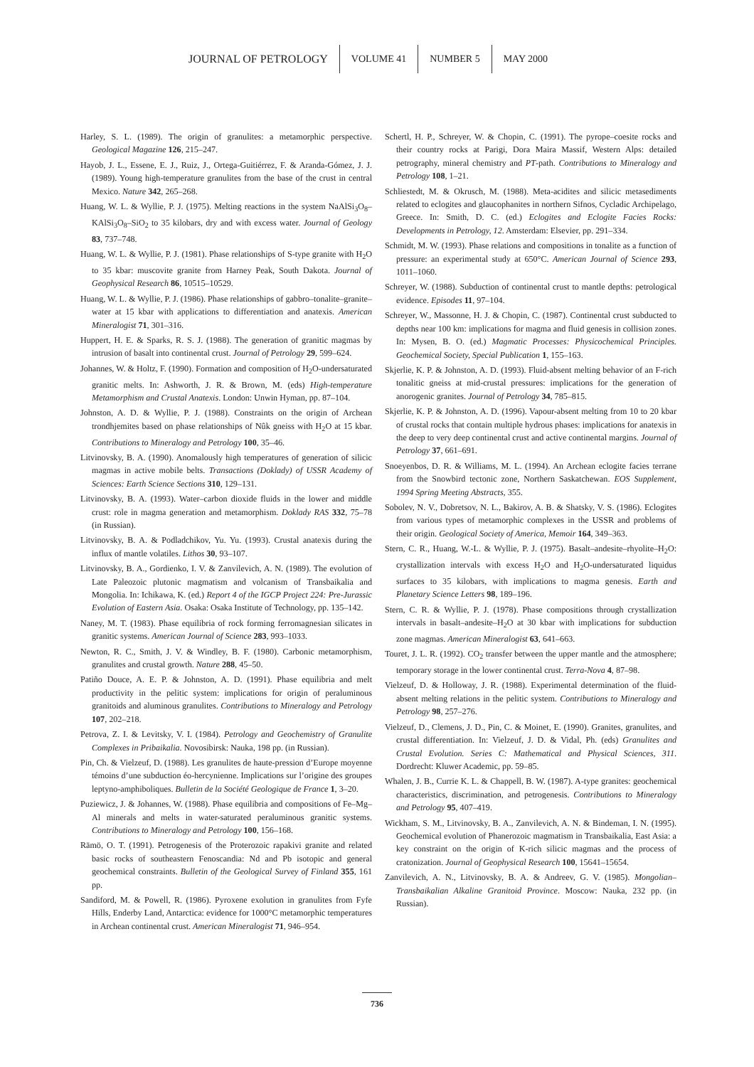JOURNAL OF PETROLOGY VOLUME 41 NUMBER 5 MAY 2000
Harley, S. L. (1989). The origin of granulites: a metamorphic perspective. Geological Magazine 126, 215–247.
Hayob, J. L., Essene, E. J., Ruiz, J., Ortega-Guitiérrez, F. & Aranda-Gómez, J. J. (1989). Young high-temperature granulites from the base of the crust in central Mexico. Nature 342, 265–268.
Huang, W. L. & Wyllie, P. J. (1975). Melting reactions in the system NaAlSi<sub>3</sub>O<sub>8</sub>–KAlSi<sub>3</sub>O<sub>8</sub>–SiO<sub>2</sub> to 35 kilobars, dry and with excess water. Journal of Geology 83, 737–748.
Huang, W. L. & Wyllie, P. J. (1981). Phase relationships of S-type granite with H<sub>2</sub>O to 35 kbar: muscovite granite from Harney Peak, South Dakota. Journal of Geophysical Research 86, 10515–10529.
Huang, W. L. & Wyllie, P. J. (1986). Phase relationships of gabbro–tonalite–granite–water at 15 kbar with applications to differentiation and anatexis. American Mineralogist 71, 301–316.
Huppert, H. E. & Sparks, R. S. J. (1988). The generation of granitic magmas by intrusion of basalt into continental crust. Journal of Petrology 29, 599–624.
Johannes, W. & Holtz, F. (1990). Formation and composition of H<sub>2</sub>O-undersaturated granitic melts. In: Ashworth, J. R. & Brown, M. (eds) High-temperature Metamorphism and Crustal Anatexis. London: Unwin Hyman, pp. 87–104.
Johnston, A. D. & Wyllie, P. J. (1988). Constraints on the origin of Archean trondhjemites based on phase relationships of Nûk gneiss with H<sub>2</sub>O at 15 kbar. Contributions to Mineralogy and Petrology 100, 35–46.
Litvinovsky, B. A. (1990). Anomalously high temperatures of generation of silicic magmas in active mobile belts. Transactions (Doklady) of USSR Academy of Sciences: Earth Science Sections 310, 129–131.
Litvinovsky, B. A. (1993). Water–carbon dioxide fluids in the lower and middle crust: role in magma generation and metamorphism. Doklady RAS 332, 75–78 (in Russian).
Litvinovsky, B. A. & Podladchikov, Yu. Yu. (1993). Crustal anatexis during the influx of mantle volatiles. Lithos 30, 93–107.
Litvinovsky, B. A., Gordienko, I. V. & Zanvilevich, A. N. (1989). The evolution of Late Paleozoic plutonic magmatism and volcanism of Transbaikalia and Mongolia. In: Ichikawa, K. (ed.) Report 4 of the IGCP Project 224: Pre-Jurassic Evolution of Eastern Asia. Osaka: Osaka Institute of Technology, pp. 135–142.
Naney, M. T. (1983). Phase equilibria of rock forming ferromagnesian silicates in granitic systems. American Journal of Science 283, 993–1033.
Newton, R. C., Smith, J. V. & Windley, B. F. (1980). Carbonic metamorphism, granulites and crustal growth. Nature 288, 45–50.
Patiño Douce, A. E. P. & Johnston, A. D. (1991). Phase equilibria and melt productivity in the pelitic system: implications for origin of peraluminous granitoids and aluminous granulites. Contributions to Mineralogy and Petrology 107, 202–218.
Petrova, Z. I. & Levitsky, V. I. (1984). Petrology and Geochemistry of Granulite Complexes in Pribaikalia. Novosibirsk: Nauka, 198 pp. (in Russian).
Pin, Ch. & Vielzeuf, D. (1988). Les granulites de haute-pression d’Europe moyenne témoins d’une subduction éo-hercynienne. Implications sur l’origine des groupes leptyno-amphiboliques. Bulletin de la Société Geologique de France 1, 3–20.
Puziewicz, J. & Johannes, W. (1988). Phase equilibria and compositions of Fe–Mg–Al minerals and melts in water-saturated peraluminous granitic systems. Contributions to Mineralogy and Petrology 100, 156–168.
Rämö, O. T. (1991). Petrogenesis of the Proterozoic rapakivi granite and related basic rocks of southeastern Fenoscandia: Nd and Pb isotopic and general geochemical constraints. Bulletin of the Geological Survey of Finland 355, 161 pp.
Sandiford, M. & Powell, R. (1986). Pyroxene exolution in granulites from Fyfe Hills, Enderby Land, Antarctica: evidence for 1000°C metamorphic temperatures in Archean continental crust. American Mineralogist 71, 946–954.
Schertl, H. P., Schreyer, W. & Chopin, C. (1991). The pyrope–coesite rocks and their country rocks at Parigi, Dora Maira Massif, Western Alps: detailed petrography, mineral chemistry and PT-path. Contributions to Mineralogy and Petrology 108, 1–21.
Schliestedt, M. & Okrusch, M. (1988). Meta-acidites and silicic metasediments related to eclogites and glaucophanites in northern Sifnos, Cycladic Archipelago, Greece. In: Smith, D. C. (ed.) Eclogites and Eclogite Facies Rocks: Developments in Petrology, 12. Amsterdam: Elsevier, pp. 291–334.
Schmidt, M. W. (1993). Phase relations and compositions in tonalite as a function of pressure: an experimental study at 650°C. American Journal of Science 293, 1011–1060.
Schreyer, W. (1988). Subduction of continental crust to mantle depths: petrological evidence. Episodes 11, 97–104.
Schreyer, W., Massonne, H. J. & Chopin, C. (1987). Continental crust subducted to depths near 100 km: implications for magma and fluid genesis in collision zones. In: Mysen, B. O. (ed.) Magmatic Processes: Physicochemical Principles. Geochemical Society, Special Publication 1, 155–163.
Skjerlie, K. P. & Johnston, A. D. (1993). Fluid-absent melting behavior of an F-rich tonalitic gneiss at mid-crustal pressures: implications for the generation of anorogenic granites. Journal of Petrology 34, 785–815.
Skjerlie, K. P. & Johnston, A. D. (1996). Vapour-absent melting from 10 to 20 kbar of crustal rocks that contain multiple hydrous phases: implications for anatexis in the deep to very deep continental crust and active continental margins. Journal of Petrology 37, 661–691.
Snoeyenbos, D. R. & Williams, M. L. (1994). An Archean eclogite facies terrane from the Snowbird tectonic zone, Northern Saskatchewan. EOS Supplement, 1994 Spring Meeting Abstracts, 355.
Sobolev, N. V., Dobretsov, N. L., Bakirov, A. B. & Shatsky, V. S. (1986). Eclogites from various types of metamorphic complexes in the USSR and problems of their origin. Geological Society of America, Memoir 164, 349–363.
Stern, C. R., Huang, W.-L. & Wyllie, P. J. (1975). Basalt–andesite–rhyolite–H<sub>2</sub>O: crystallization intervals with excess H<sub>2</sub>O and H<sub>2</sub>O-undersaturated liquidus surfaces to 35 kilobars, with implications to magma genesis. Earth and Planetary Science Letters 98, 189–196.
Stern, C. R. & Wyllie, P. J. (1978). Phase compositions through crystallization intervals in basalt–andesite–H<sub>2</sub>O at 30 kbar with implications for subduction zone magmas. American Mineralogist 63, 641–663.
Touret, J. L. R. (1992). CO<sub>2</sub> transfer between the upper mantle and the atmosphere; temporary storage in the lower continental crust. Terra-Nova 4, 87–98.
Vielzeuf, D. & Holloway, J. R. (1988). Experimental determination of the fluid-absent melting relations in the pelitic system. Contributions to Mineralogy and Petrology 98, 257–276.
Vielzeuf, D., Clemens, J. D., Pin, C. & Moinet, E. (1990). Granites, granulites, and crustal differentiation. In: Vielzeuf, J. D. & Vidal, Ph. (eds) Granulites and Crustal Evolution. Series C: Mathematical and Physical Sciences, 311. Dordrecht: Kluwer Academic, pp. 59–85.
Whalen, J. B., Currie K. L. & Chappell, B. W. (1987). A-type granites: geochemical characteristics, discrimination, and petrogenesis. Contributions to Mineralogy and Petrology 95, 407–419.
Wickham, S. M., Litvinovsky, B. A., Zanvilevich, A. N. & Bindeman, I. N. (1995). Geochemical evolution of Phanerozoic magmatism in Transbaikalia, East Asia: a key constraint on the origin of K-rich silicic magmas and the process of cratonization. Journal of Geophysical Research 100, 15641–15654.
Zanvilevich, A. N., Litvinovsky, B. A. & Andreev, G. V. (1985). Mongolian–Transbaikalian Alkaline Granitoid Province. Moscow: Nauka, 232 pp. (in Russian).
736